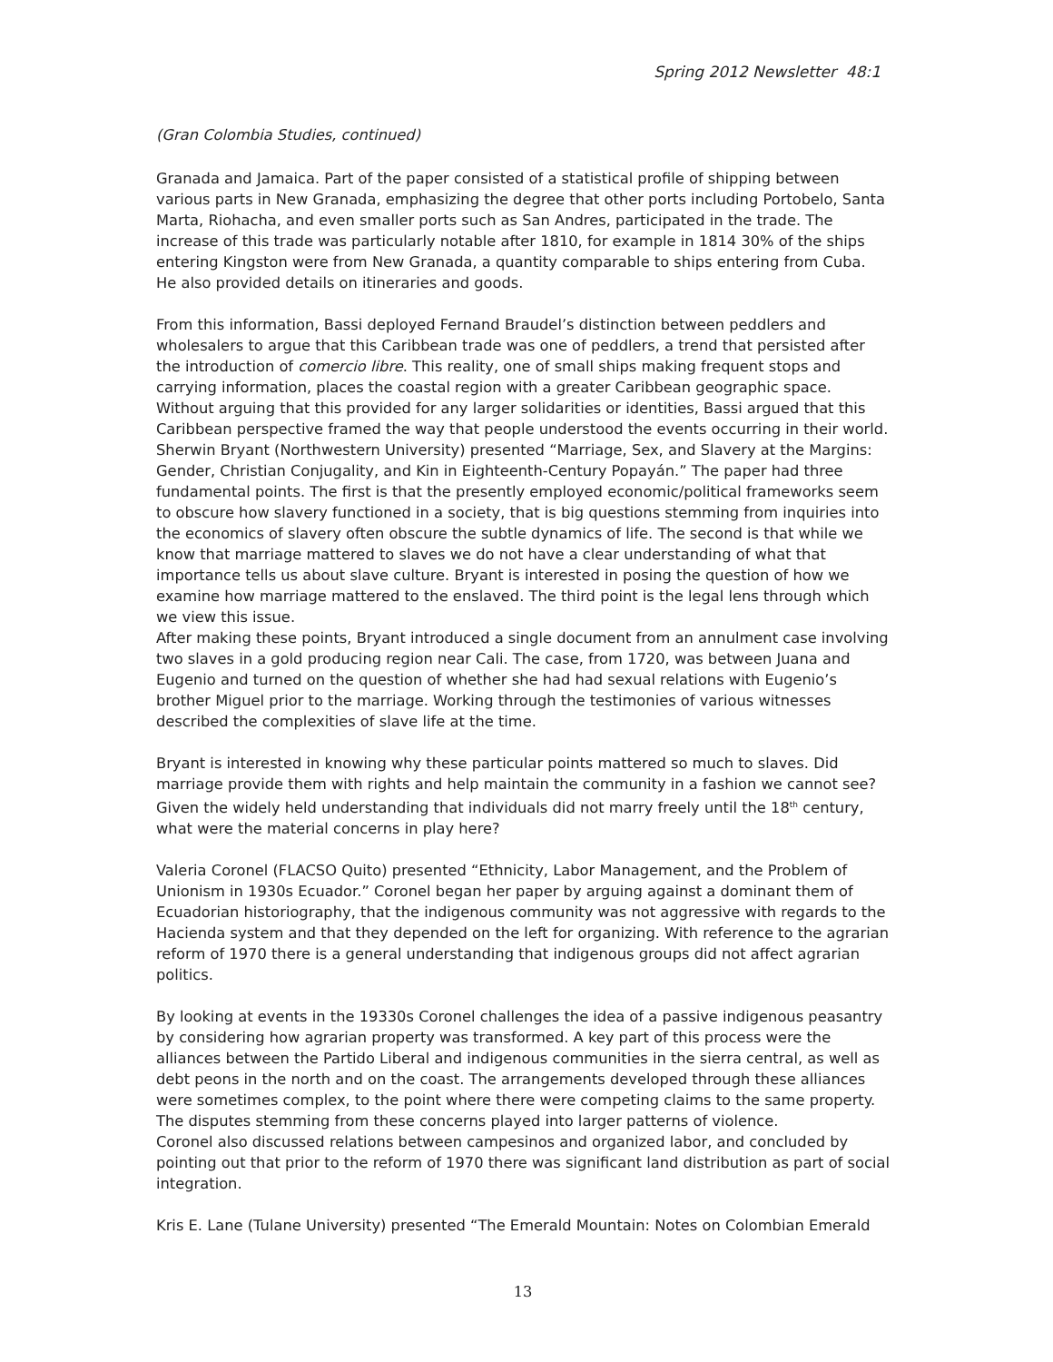Spring 2012 Newsletter 48:1
(Gran Colombia Studies, continued)
Granada and Jamaica. Part of the paper consisted of a statistical profile of shipping between various parts in New Granada, emphasizing the degree that other ports including Portobelo, Santa Marta, Riohacha, and even smaller ports such as San Andres, participated in the trade. The increase of this trade was particularly notable after 1810, for example in 1814 30% of the ships entering Kingston were from New Granada, a quantity comparable to ships entering from Cuba. He also provided details on itineraries and goods.
From this information, Bassi deployed Fernand Braudel’s distinction between peddlers and wholesalers to argue that this Caribbean trade was one of peddlers, a trend that persisted after the introduction of comercio libre. This reality, one of small ships making frequent stops and carrying information, places the coastal region with a greater Caribbean geographic space. Without arguing that this provided for any larger solidarities or identities, Bassi argued that this Caribbean perspective framed the way that people understood the events occurring in their world.
Sherwin Bryant (Northwestern University) presented “Marriage, Sex, and Slavery at the Margins: Gender, Christian Conjugality, and Kin in Eighteenth-Century Popayán.” The paper had three fundamental points. The first is that the presently employed economic/political frameworks seem to obscure how slavery functioned in a society, that is big questions stemming from inquiries into the economics of slavery often obscure the subtle dynamics of life. The second is that while we know that marriage mattered to slaves we do not have a clear understanding of what that importance tells us about slave culture. Bryant is interested in posing the question of how we examine how marriage mattered to the enslaved. The third point is the legal lens through which we view this issue.
After making these points, Bryant introduced a single document from an annulment case involving two slaves in a gold producing region near Cali. The case, from 1720, was between Juana and Eugenio and turned on the question of whether she had had sexual relations with Eugenio’s brother Miguel prior to the marriage. Working through the testimonies of various witnesses described the complexities of slave life at the time.
Bryant is interested in knowing why these particular points mattered so much to slaves. Did marriage provide them with rights and help maintain the community in a fashion we cannot see? Given the widely held understanding that individuals did not marry freely until the 18<sup>th</sup> century, what were the material concerns in play here?
Valeria Coronel (FLACSO Quito) presented “Ethnicity, Labor Management, and the Problem of Unionism in 1930s Ecuador.” Coronel began her paper by arguing against a dominant them of Ecuadorian historiography, that the indigenous community was not aggressive with regards to the Hacienda system and that they depended on the left for organizing. With reference to the agrarian reform of 1970 there is a general understanding that indigenous groups did not affect agrarian politics.
By looking at events in the 19330s Coronel challenges the idea of a passive indigenous peasantry by considering how agrarian property was transformed. A key part of this process were the alliances between the Partido Liberal and indigenous communities in the sierra central, as well as debt peons in the north and on the coast. The arrangements developed through these alliances were sometimes complex, to the point where there were competing claims to the same property. The disputes stemming from these concerns played into larger patterns of violence.
Coronel also discussed relations between campesinos and organized labor, and concluded by pointing out that prior to the reform of 1970 there was significant land distribution as part of social integration.
Kris E. Lane (Tulane University) presented “The Emerald Mountain: Notes on Colombian Emerald
13